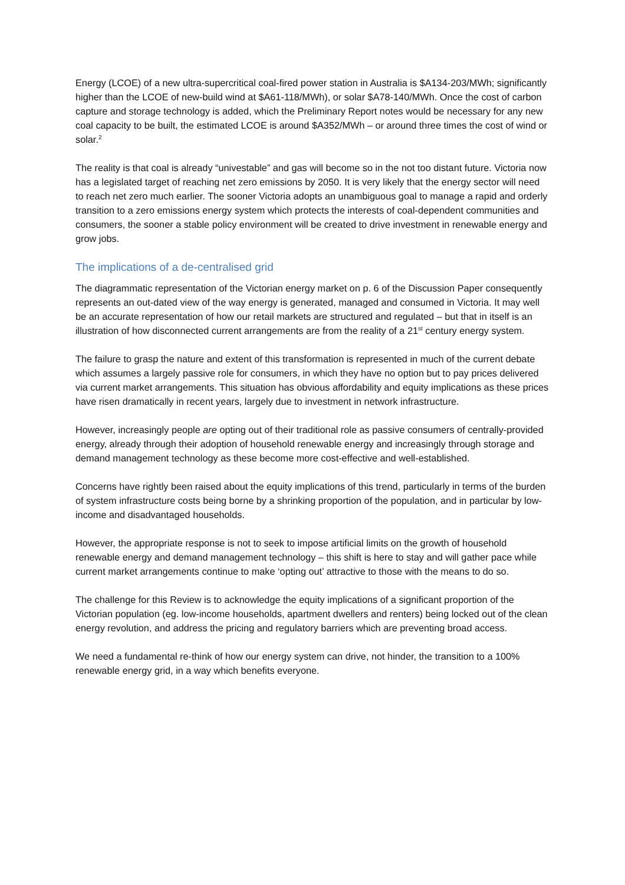Energy (LCOE) of a new ultra-supercritical coal-fired power station in Australia is $A134-203/MWh; significantly higher than the LCOE of new-build wind at $A61-118/MWh), or solar $A78-140/MWh. Once the cost of carbon capture and storage technology is added, which the Preliminary Report notes would be necessary for any new coal capacity to be built, the estimated LCOE is around $A352/MWh – or around three times the cost of wind or solar.<sup>2</sup>
The reality is that coal is already “univestable” and gas will become so in the not too distant future. Victoria now has a legislated target of reaching net zero emissions by 2050. It is very likely that the energy sector will need to reach net zero much earlier. The sooner Victoria adopts an unambiguous goal to manage a rapid and orderly transition to a zero emissions energy system which protects the interests of coal-dependent communities and consumers, the sooner a stable policy environment will be created to drive investment in renewable energy and grow jobs.
The implications of a de-centralised grid
The diagrammatic representation of the Victorian energy market on p. 6 of the Discussion Paper consequently represents an out-dated view of the way energy is generated, managed and consumed in Victoria. It may well be an accurate representation of how our retail markets are structured and regulated – but that in itself is an illustration of how disconnected current arrangements are from the reality of a 21<sup>st</sup> century energy system.
The failure to grasp the nature and extent of this transformation is represented in much of the current debate which assumes a largely passive role for consumers, in which they have no option but to pay prices delivered via current market arrangements. This situation has obvious affordability and equity implications as these prices have risen dramatically in recent years, largely due to investment in network infrastructure.
However, increasingly people are opting out of their traditional role as passive consumers of centrally-provided energy, already through their adoption of household renewable energy and increasingly through storage and demand management technology as these become more cost-effective and well-established.
Concerns have rightly been raised about the equity implications of this trend, particularly in terms of the burden of system infrastructure costs being borne by a shrinking proportion of the population, and in particular by low-income and disadvantaged households.
However, the appropriate response is not to seek to impose artificial limits on the growth of household renewable energy and demand management technology – this shift is here to stay and will gather pace while current market arrangements continue to make ‘opting out’ attractive to those with the means to do so.
The challenge for this Review is to acknowledge the equity implications of a significant proportion of the Victorian population (eg. low-income households, apartment dwellers and renters) being locked out of the clean energy revolution, and address the pricing and regulatory barriers which are preventing broad access.
We need a fundamental re-think of how our energy system can drive, not hinder, the transition to a 100% renewable energy grid, in a way which benefits everyone.